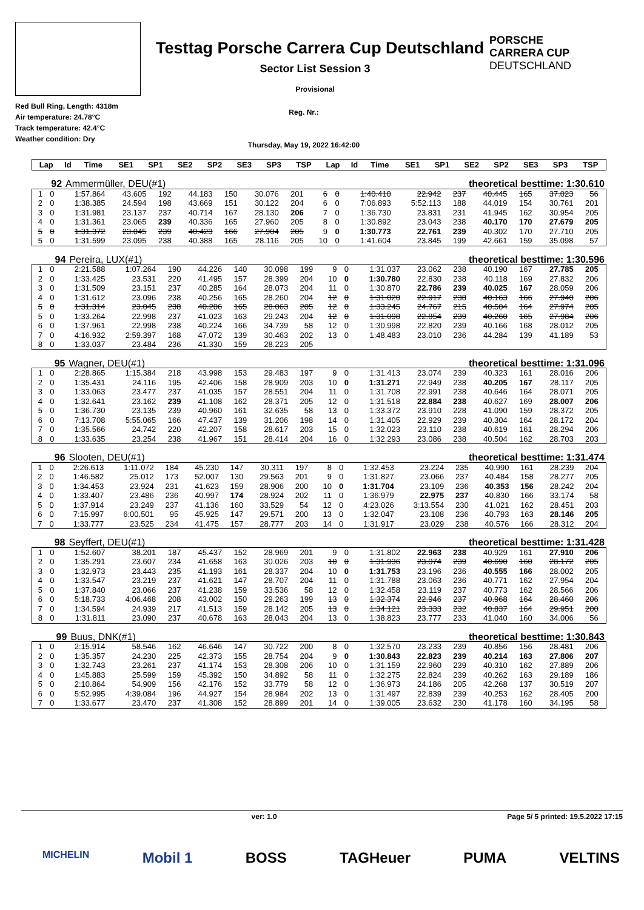Testtag Porsche Carrera Cup Deutschland
Sector List Session 3
Provisional
PORSCHE
CARRERA CUP
DEUTSCHLAND
Red Bull Ring, Length: 4318m
Air temperature: 24.78°C
Track temperature: 42.4°C
Weather condition: Dry
Reg. Nr.:
Thursday, May 19, 2022 16:42:00
| Lap | Id | Time | SE1 | SP1 | SE2 | SP2 | SE3 | SP3 | TSP | Lap | Id | Time | SE1 | SP1 | SE2 | SP2 | SE3 | SP3 | TSP |
| --- | --- | --- | --- | --- | --- | --- | --- | --- | --- | --- | --- | --- | --- | --- | --- | --- | --- | --- | --- |
| 92 | Ammermüller, DEU(#1) | theoretical besttime: 1:30.610 |
| 1 | 0 | 1:57.864 | 43.605 | 192 | 44.183 | 150 | 30.076 | 201 | | 6 | 0 | 1:40.410 | 22.942 | 237 | 40.445 | 165 | 37.023 | 56 | |
| 2 | 0 | 1:38.385 | 24.594 | 198 | 43.669 | 151 | 30.122 | 204 | | 6 | 0 | 7:06.893 | 5:52.113 | 188 | 44.019 | 154 | 30.761 | 201 | |
| 3 | 0 | 1:31.981 | 23.137 | 237 | 40.714 | 167 | 28.130 | 206 | | 7 | 0 | 1:36.730 | 23.831 | 231 | 41.945 | 162 | 30.954 | 205 | |
| 4 | 0 | 1:31.361 | 23.065 | 239 | 40.336 | 165 | 27.960 | 205 | | 8 | 0 | 1:30.892 | 23.043 | 238 | 40.170 | 170 | 27.679 | 205 | |
| 5 | 0 | 1:31.372 | 23.045 | 239 | 40.423 | 166 | 27.904 | 205 | | 9 | 0 | 1:30.773 | 22.761 | 239 | 40.302 | 170 | 27.710 | 205 | |
| 5 | 0 | 1:31.599 | 23.095 | 238 | 40.388 | 165 | 28.116 | 205 | | 10 | 0 | 1:41.604 | 23.845 | 199 | 42.661 | 159 | 35.098 | 57 | |
| 94 | Pereira, LUX(#1) | theoretical besttime: 1:30.596 |
| 1 | 0 | 2:21.588 | 1:07.264 | 190 | 44.226 | 140 | 30.098 | 199 | | 9 | 0 | 1:31.037 | 23.062 | 238 | 40.190 | 167 | 27.785 | 205 | |
| 2 | 0 | 1:33.425 | 23.531 | 220 | 41.495 | 157 | 28.399 | 204 | | 10 | 0 | 1:30.780 | 22.830 | 238 | 40.118 | 169 | 27.832 | 206 | |
| 3 | 0 | 1:31.509 | 23.151 | 237 | 40.285 | 164 | 28.073 | 204 | | 11 | 0 | 1:30.870 | 22.786 | 239 | 40.025 | 167 | 28.059 | 206 | |
| 4 | 0 | 1:31.612 | 23.096 | 238 | 40.256 | 165 | 28.260 | 204 | | 12 | 0 | 1:31.020 | 22.917 | 238 | 40.163 | 166 | 27.940 | 206 | |
| 5 | 0 | 1:31.314 | 23.045 | 238 | 40.206 | 165 | 28.063 | 205 | | 12 | 0 | 1:33.245 | 24.767 | 215 | 40.504 | 164 | 27.974 | 205 | |
| 5 | 0 | 1:33.264 | 22.998 | 237 | 41.023 | 163 | 29.243 | 204 | | 12 | 0 | 1:31.098 | 22.854 | 239 | 40.260 | 165 | 27.984 | 206 | |
| 6 | 0 | 1:37.961 | 22.998 | 238 | 40.224 | 166 | 34.739 | 58 | | 12 | 0 | 1:30.998 | 22.820 | 239 | 40.166 | 168 | 28.012 | 205 | |
| 7 | 0 | 4:16.932 | 2:59.397 | 168 | 47.072 | 139 | 30.463 | 202 | | 13 | 0 | 1:48.483 | 23.010 | 236 | 44.284 | 139 | 41.189 | 53 | |
| 8 | 0 | 1:33.037 | 23.484 | 236 | 41.330 | 159 | 28.223 | 205 | | | | | | | | | | | |
| 95 | Wagner, DEU(#1) | theoretical besttime: 1:31.096 |
| 1 | 0 | 2:28.865 | 1:15.384 | 218 | 43.998 | 153 | 29.483 | 197 | | 9 | 0 | 1:31.413 | 23.074 | 239 | 40.323 | 161 | 28.016 | 206 | |
| 2 | 0 | 1:35.431 | 24.116 | 195 | 42.406 | 158 | 28.909 | 203 | | 10 | 0 | 1:31.271 | 22.949 | 238 | 40.205 | 167 | 28.117 | 205 | |
| 3 | 0 | 1:33.063 | 23.477 | 237 | 41.035 | 157 | 28.551 | 204 | | 11 | 0 | 1:31.708 | 22.991 | 238 | 40.646 | 164 | 28.071 | 205 | |
| 4 | 0 | 1:32.641 | 23.162 | 239 | 41.108 | 162 | 28.371 | 205 | | 12 | 0 | 1:31.518 | 22.884 | 238 | 40.627 | 169 | 28.007 | 206 | |
| 5 | 0 | 1:36.730 | 23.135 | 239 | 40.960 | 161 | 32.635 | 58 | | 13 | 0 | 1:33.372 | 23.910 | 228 | 41.090 | 159 | 28.372 | 205 | |
| 6 | 0 | 7:13.708 | 5:55.065 | 166 | 47.437 | 139 | 31.206 | 198 | | 14 | 0 | 1:31.405 | 22.929 | 239 | 40.304 | 164 | 28.172 | 204 | |
| 7 | 0 | 1:35.566 | 24.742 | 220 | 42.207 | 158 | 28.617 | 203 | | 15 | 0 | 1:32.023 | 23.110 | 238 | 40.619 | 161 | 28.294 | 206 | |
| 8 | 0 | 1:33.635 | 23.254 | 238 | 41.967 | 151 | 28.414 | 204 | | 16 | 0 | 1:32.293 | 23.086 | 238 | 40.504 | 162 | 28.703 | 203 | |
| 96 | Slooten, DEU(#1) | theoretical besttime: 1:31.474 |
| 1 | 0 | 2:26.613 | 1:11.072 | 184 | 45.230 | 147 | 30.311 | 197 | | 8 | 0 | 1:32.453 | 23.224 | 235 | 40.990 | 161 | 28.239 | 204 | |
| 2 | 0 | 1:46.582 | 25.012 | 173 | 52.007 | 130 | 29.563 | 201 | | 9 | 0 | 1:31.827 | 23.066 | 237 | 40.484 | 158 | 28.277 | 205 | |
| 3 | 0 | 1:34.453 | 23.924 | 231 | 41.623 | 159 | 28.906 | 200 | | 10 | 0 | 1:31.704 | 23.109 | 236 | 40.353 | 156 | 28.242 | 204 | |
| 4 | 0 | 1:33.407 | 23.486 | 236 | 40.997 | 174 | 28.924 | 202 | | 11 | 0 | 1:36.979 | 22.975 | 237 | 40.830 | 166 | 33.174 | 58 | |
| 5 | 0 | 1:37.914 | 23.249 | 237 | 41.136 | 160 | 33.529 | 54 | | 12 | 0 | 4:23.026 | 3:13.554 | 230 | 41.021 | 162 | 28.451 | 203 | |
| 6 | 0 | 7:15.997 | 6:00.501 | 95 | 45.925 | 147 | 29.571 | 200 | | 13 | 0 | 1:32.047 | 23.108 | 236 | 40.793 | 163 | 28.146 | 205 | |
| 7 | 0 | 1:33.777 | 23.525 | 234 | 41.475 | 157 | 28.777 | 203 | | 14 | 0 | 1:31.917 | 23.029 | 238 | 40.576 | 166 | 28.312 | 204 | |
| 98 | Seyffert, DEU(#1) | theoretical besttime: 1:31.428 |
| 1 | 0 | 1:52.607 | 38.201 | 187 | 45.437 | 152 | 28.969 | 201 | | 9 | 0 | 1:31.802 | 22.963 | 238 | 40.929 | 161 | 27.910 | 206 | |
| 2 | 0 | 1:35.291 | 23.607 | 234 | 41.658 | 163 | 30.026 | 203 | | 10 | 0 | 1:31.936 | 23.074 | 239 | 40.690 | 160 | 28.172 | 205 | |
| 3 | 0 | 1:32.973 | 23.443 | 235 | 41.193 | 161 | 28.337 | 204 | | 10 | 0 | 1:31.753 | 23.196 | 236 | 40.555 | 166 | 28.002 | 205 | |
| 4 | 0 | 1:33.547 | 23.219 | 237 | 41.621 | 147 | 28.707 | 204 | | 11 | 0 | 1:31.788 | 23.063 | 236 | 40.771 | 162 | 27.954 | 204 | |
| 5 | 0 | 1:37.840 | 23.066 | 237 | 41.238 | 159 | 33.536 | 58 | | 12 | 0 | 1:32.458 | 23.119 | 237 | 40.773 | 162 | 28.566 | 206 | |
| 6 | 0 | 5:18.733 | 4:06.468 | 208 | 43.002 | 150 | 29.263 | 199 | | 13 | 0 | 1:32.374 | 22.946 | 237 | 40.968 | 164 | 28.460 | 206 | |
| 7 | 0 | 1:34.594 | 24.939 | 217 | 41.513 | 159 | 28.142 | 205 | | 13 | 0 | 1:34.121 | 23.333 | 232 | 40.837 | 164 | 29.951 | 200 | |
| 8 | 0 | 1:31.811 | 23.090 | 237 | 40.678 | 163 | 28.043 | 204 | | 13 | 0 | 1:38.823 | 23.777 | 233 | 41.040 | 160 | 34.006 | 56 | |
| 99 | Buus, DNK(#1) | theoretical besttime: 1:30.843 |
| 1 | 0 | 2:15.914 | 58.546 | 162 | 46.646 | 147 | 30.722 | 200 | | 8 | 0 | 1:32.570 | 23.233 | 239 | 40.856 | 156 | 28.481 | 206 | |
| 2 | 0 | 1:35.357 | 24.230 | 225 | 42.373 | 155 | 28.754 | 204 | | 9 | 0 | 1:30.843 | 22.823 | 239 | 40.214 | 163 | 27.806 | 207 | |
| 3 | 0 | 1:32.743 | 23.261 | 237 | 41.174 | 153 | 28.308 | 206 | | 10 | 0 | 1:31.159 | 22.960 | 239 | 40.310 | 162 | 27.889 | 206 | |
| 4 | 0 | 1:45.883 | 25.599 | 159 | 45.392 | 150 | 34.892 | 58 | | 11 | 0 | 1:32.275 | 22.824 | 239 | 40.262 | 163 | 29.189 | 186 | |
| 5 | 0 | 2:10.864 | 54.909 | 156 | 42.176 | 152 | 33.779 | 58 | | 12 | 0 | 1:36.973 | 24.186 | 205 | 42.268 | 137 | 30.519 | 207 | |
| 6 | 0 | 5:52.995 | 4:39.084 | 196 | 44.927 | 154 | 28.984 | 202 | | 13 | 0 | 1:31.497 | 22.839 | 239 | 40.253 | 162 | 28.405 | 200 | |
| 7 | 0 | 1:33.677 | 23.470 | 237 | 41.308 | 152 | 28.899 | 201 | | 14 | 0 | 1:39.005 | 23.632 | 230 | 41.178 | 160 | 34.195 | 58 | |
ver: 1.0 Page 5/ 5 printed: 19.5.2022 17:15
MICHELIN Mobil 1 BOSS TAGHeuer PUMA VELTINS